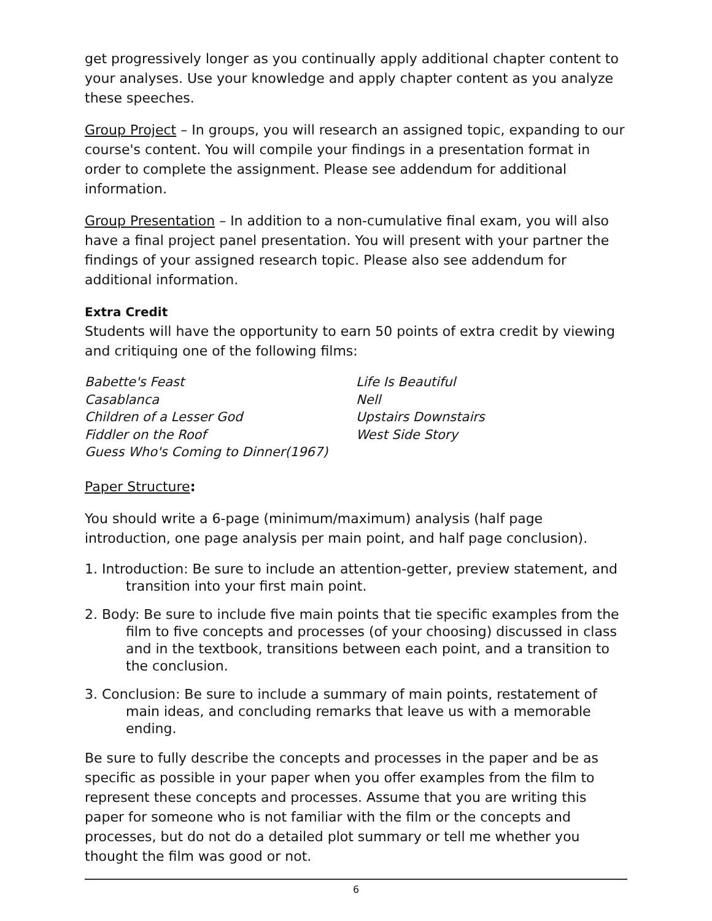get progressively longer as you continually apply additional chapter content to your analyses. Use your knowledge and apply chapter content as you analyze these speeches.
Group Project – In groups, you will research an assigned topic, expanding to our course's content. You will compile your findings in a presentation format in order to complete the assignment. Please see addendum for additional information.
Group Presentation – In addition to a non-cumulative final exam, you will also have a final project panel presentation. You will present with your partner the findings of your assigned research topic. Please also see addendum for additional information.
Extra Credit
Students will have the opportunity to earn 50 points of extra credit by viewing and critiquing one of the following films:
Babette's Feast
Casablanca
Children of a Lesser God
Fiddler on the Roof
Guess Who's Coming to Dinner(1967)
Life Is Beautiful
Nell
Upstairs Downstairs
West Side Story
Paper Structure:
You should write a 6-page (minimum/maximum) analysis (half page introduction, one page analysis per main point, and half page conclusion).
1. Introduction: Be sure to include an attention-getter, preview statement, and transition into your first main point.
2. Body: Be sure to include five main points that tie specific examples from the film to five concepts and processes (of your choosing) discussed in class and in the textbook, transitions between each point, and a transition to the conclusion.
3. Conclusion: Be sure to include a summary of main points, restatement of main ideas, and concluding remarks that leave us with a memorable ending.
Be sure to fully describe the concepts and processes in the paper and be as specific as possible in your paper when you offer examples from the film to represent these concepts and processes. Assume that you are writing this paper for someone who is not familiar with the film or the concepts and processes, but do not do a detailed plot summary or tell me whether you thought the film was good or not.
6